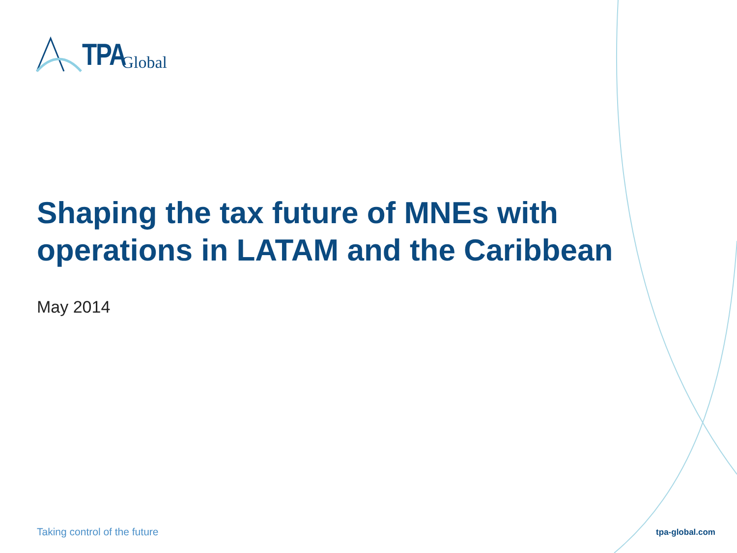TPA Global
Shaping the tax future of MNEs with operations in LATAM and the Caribbean
May 2014
Taking control of the future tpa-global.com